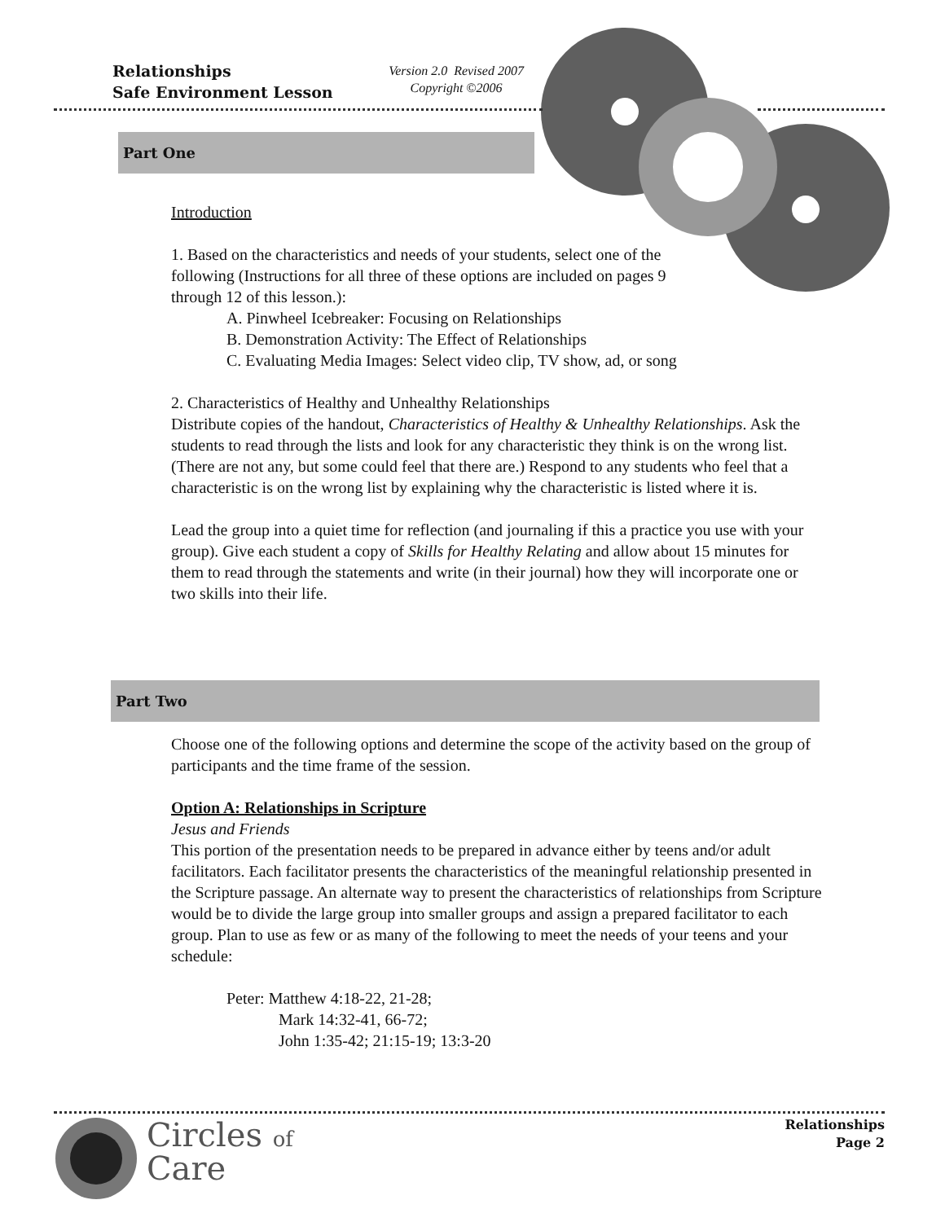Relationships
Safe Environment Lesson
Version 2.0 Revised 2007
Copyright ©2006
Part One
Introduction
1. Based on the characteristics and needs of your students, select one of the following (Instructions for all three of these options are included on pages 9 through 12 of this lesson.):
A. Pinwheel Icebreaker: Focusing on Relationships
B. Demonstration Activity: The Effect of Relationships
C. Evaluating Media Images: Select video clip, TV show, ad, or song
2. Characteristics of Healthy and Unhealthy Relationships
Distribute copies of the handout, Characteristics of Healthy & Unhealthy Relationships. Ask the students to read through the lists and look for any characteristic they think is on the wrong list. (There are not any, but some could feel that there are.) Respond to any students who feel that a characteristic is on the wrong list by explaining why the characteristic is listed where it is.
Lead the group into a quiet time for reflection (and journaling if this a practice you use with your group). Give each student a copy of Skills for Healthy Relating and allow about 15 minutes for them to read through the statements and write (in their journal) how they will incorporate one or two skills into their life.
Part Two
Choose one of the following options and determine the scope of the activity based on the group of participants and the time frame of the session.
Option A: Relationships in Scripture
Jesus and Friends
This portion of the presentation needs to be prepared in advance either by teens and/or adult facilitators. Each facilitator presents the characteristics of the meaningful relationship presented in the Scripture passage. An alternate way to present the characteristics of relationships from Scripture would be to divide the large group into smaller groups and assign a prepared facilitator to each group. Plan to use as few or as many of the following to meet the needs of your teens and your schedule:
Peter: Matthew 4:18-22, 21-28;
Mark 14:32-41, 66-72;
John 1:35-42; 21:15-19; 13:3-20
Circles of
Care
Relationships
Page 2